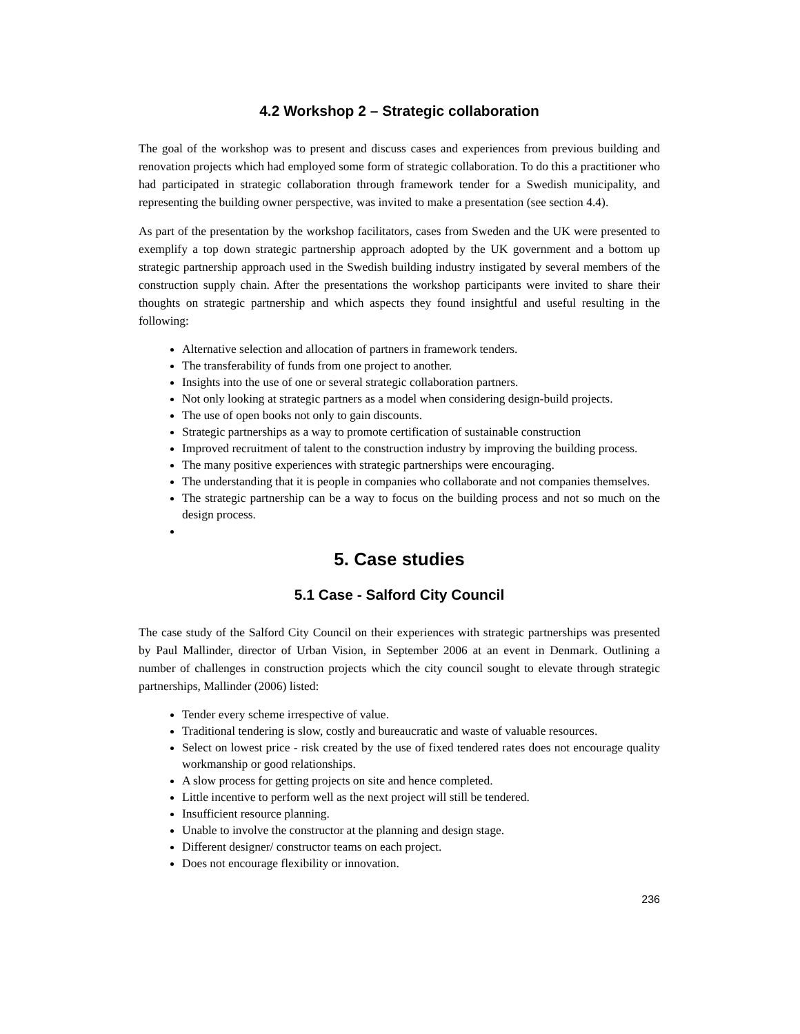4.2 Workshop 2 – Strategic collaboration
The goal of the workshop was to present and discuss cases and experiences from previous building and renovation projects which had employed some form of strategic collaboration. To do this a practitioner who had participated in strategic collaboration through framework tender for a Swedish municipality, and representing the building owner perspective, was invited to make a presentation (see section 4.4).
As part of the presentation by the workshop facilitators, cases from Sweden and the UK were presented to exemplify a top down strategic partnership approach adopted by the UK government and a bottom up strategic partnership approach used in the Swedish building industry instigated by several members of the construction supply chain. After the presentations the workshop participants were invited to share their thoughts on strategic partnership and which aspects they found insightful and useful resulting in the following:
Alternative selection and allocation of partners in framework tenders.
The transferability of funds from one project to another.
Insights into the use of one or several strategic collaboration partners.
Not only looking at strategic partners as a model when considering design-build projects.
The use of open books not only to gain discounts.
Strategic partnerships as a way to promote certification of sustainable construction
Improved recruitment of talent to the construction industry by improving the building process.
The many positive experiences with strategic partnerships were encouraging.
The understanding that it is people in companies who collaborate and not companies themselves.
The strategic partnership can be a way to focus on the building process and not so much on the design process.
5. Case studies
5.1 Case - Salford City Council
The case study of the Salford City Council on their experiences with strategic partnerships was presented by Paul Mallinder, director of Urban Vision, in September 2006 at an event in Denmark. Outlining a number of challenges in construction projects which the city council sought to elevate through strategic partnerships, Mallinder (2006) listed:
Tender every scheme irrespective of value.
Traditional tendering is slow, costly and bureaucratic and waste of valuable resources.
Select on lowest price - risk created by the use of fixed tendered rates does not encourage quality workmanship or good relationships.
A slow process for getting projects on site and hence completed.
Little incentive to perform well as the next project will still be tendered.
Insufficient resource planning.
Unable to involve the constructor at the planning and design stage.
Different designer/ constructor teams on each project.
Does not encourage flexibility or innovation.
236